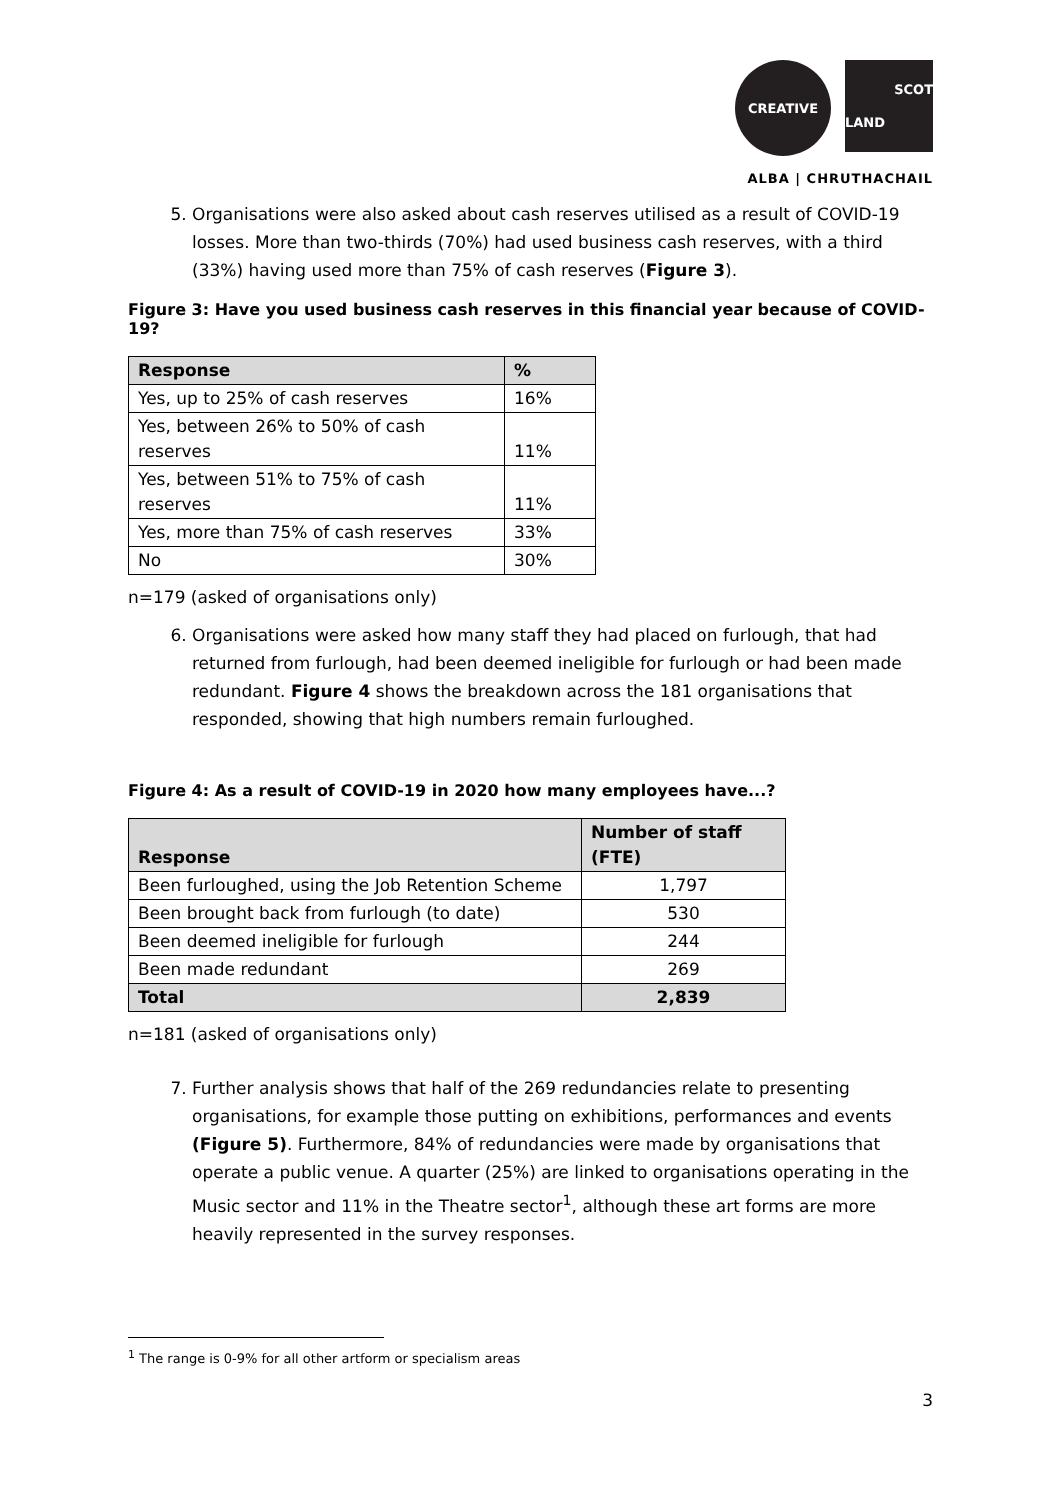CREATIVE
SCOT
LAND
ALBA | CHRUTHACHAIL
5. Organisations were also asked about cash reserves utilised as a result of COVID-19 losses. More than two-thirds (70%) had used business cash reserves, with a third (33%) having used more than 75% of cash reserves (Figure 3).
Figure 3: Have you used business cash reserves in this financial year because of COVID-19?
| Response | % |
| --- | --- |
| Yes, up to 25% of cash reserves | 16% |
| Yes, between 26% to 50% of cash reserves | 11% |
| Yes, between 51% to 75% of cash reserves | 11% |
| Yes, more than 75% of cash reserves | 33% |
| No | 30% |
n=179 (asked of organisations only)
6. Organisations were asked how many staff they had placed on furlough, that had returned from furlough, had been deemed ineligible for furlough or had been made redundant. Figure 4 shows the breakdown across the 181 organisations that responded, showing that high numbers remain furloughed.
Figure 4: As a result of COVID-19 in 2020 how many employees have...?
| Response | Number of staff (FTE) |
| --- | --- |
| Been furloughed, using the Job Retention Scheme | 1,797 |
| Been brought back from furlough (to date) | 530 |
| Been deemed ineligible for furlough | 244 |
| Been made redundant | 269 |
| Total | 2,839 |
n=181 (asked of organisations only)
7. Further analysis shows that half of the 269 redundancies relate to presenting organisations, for example those putting on exhibitions, performances and events (Figure 5). Furthermore, 84% of redundancies were made by organisations that operate a public venue. A quarter (25%) are linked to organisations operating in the Music sector and 11% in the Theatre sector<sup>1</sup>, although these art forms are more heavily represented in the survey responses.
<sup>1</sup> The range is 0-9% for all other artform or specialism areas
3